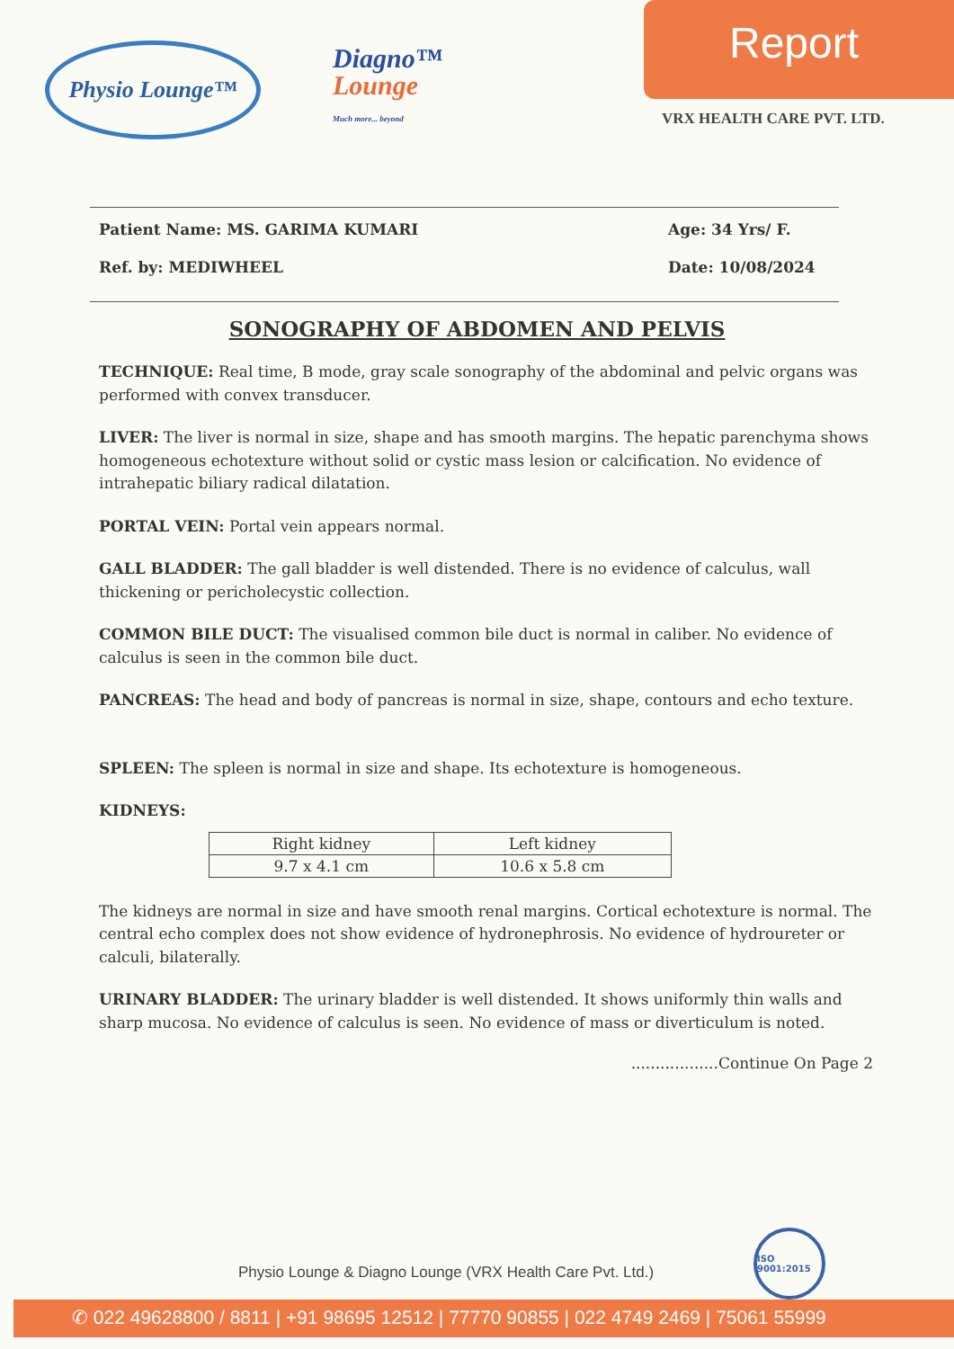Physio Lounge™
Diagno™
Lounge
Much more... beyond
Report
VRX HEALTH CARE PVT. LTD.
Patient Name: MS. GARIMA KUMARI Age: 34 Yrs/ F.
Ref. by: MEDIWHEEL Date: 10/08/2024
SONOGRAPHY OF ABDOMEN AND PELVIS
TECHNIQUE: Real time, B mode, gray scale sonography of the abdominal and pelvic organs was performed with convex transducer.
LIVER: The liver is normal in size, shape and has smooth margins. The hepatic parenchyma shows homogeneous echotexture without solid or cystic mass lesion or calcification. No evidence of intrahepatic biliary radical dilatation.
PORTAL VEIN: Portal vein appears normal.
GALL BLADDER: The gall bladder is well distended. There is no evidence of calculus, wall thickening or pericholecystic collection.
COMMON BILE DUCT: The visualised common bile duct is normal in caliber. No evidence of calculus is seen in the common bile duct.
PANCREAS: The head and body of pancreas is normal in size, shape, contours and echo texture.
SPLEEN: The spleen is normal in size and shape. Its echotexture is homogeneous.
KIDNEYS:
| Right kidney | Left kidney |
| --- | --- |
| 9.7 x 4.1 cm | 10.6 x 5.8 cm |
The kidneys are normal in size and have smooth renal margins. Cortical echotexture is normal. The central echo complex does not show evidence of hydronephrosis. No evidence of hydroureter or calculi, bilaterally.
URINARY BLADDER: The urinary bladder is well distended. It shows uniformly thin walls and sharp mucosa. No evidence of calculus is seen. No evidence of mass or diverticulum is noted.
..................Continue On Page 2
Physio Lounge & Diagno Lounge (VRX Health Care Pvt. Ltd.)
ISO 9001:2015
✆ 022 49628800 / 8811 | +91 98695 12512 | 77770 90855 | 022 4749 2469 | 75061 55999